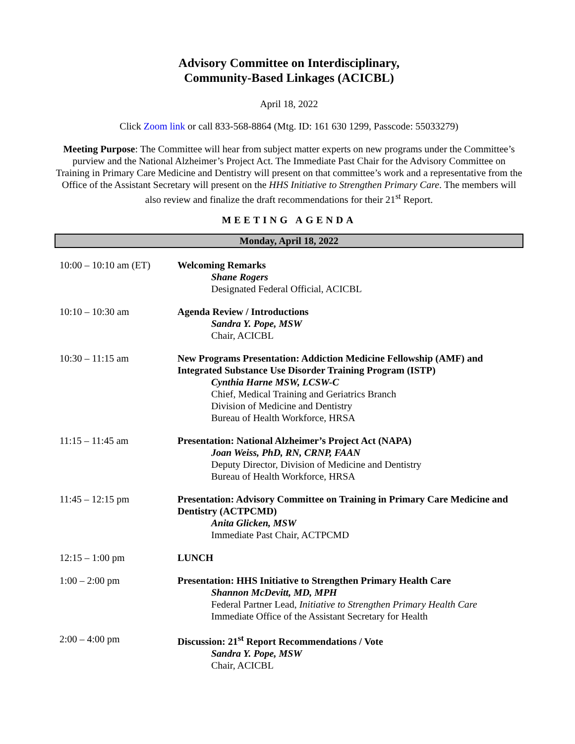Advisory Committee on Interdisciplinary,
Community-Based Linkages (ACICBL)
April 18, 2022
Click Zoom link or call 833-568-8864 (Mtg. ID: 161 630 1299, Passcode: 55033279)
Meeting Purpose: The Committee will hear from subject matter experts on new programs under the Committee’s purview and the National Alzheimer’s Project Act. The Immediate Past Chair for the Advisory Committee on Training in Primary Care Medicine and Dentistry will present on that committee’s work and a representative from the Office of the Assistant Secretary will present on the HHS Initiative to Strengthen Primary Care. The members will also review and finalize the draft recommendations for their 21<sup>st</sup> Report.
MEETING AGENDA
Monday, April 18, 2022
| 10:00 – 10:10 am (ET) | Welcoming Remarks Shane Rogers Designated Federal Official, ACICBL |
| 10:10 – 10:30 am | Agenda Review / Introductions Sandra Y. Pope, MSW Chair, ACICBL |
| 10:30 – 11:15 am | New Programs Presentation: Addiction Medicine Fellowship (AMF) and Integrated Substance Use Disorder Training Program (ISTP) Cynthia Harne MSW, LCSW-C Chief, Medical Training and Geriatrics Branch Division of Medicine and Dentistry Bureau of Health Workforce, HRSA |
| 11:15 – 11:45 am | Presentation: National Alzheimer’s Project Act (NAPA) Joan Weiss, PhD, RN, CRNP, FAAN Deputy Director, Division of Medicine and Dentistry Bureau of Health Workforce, HRSA |
| 11:45 – 12:15 pm | Presentation: Advisory Committee on Training in Primary Care Medicine and Dentistry (ACTPCMD) Anita Glicken, MSW Immediate Past Chair, ACTPCMD |
| 12:15 – 1:00 pm | LUNCH |
| 1:00 – 2:00 pm | Presentation: HHS Initiative to Strengthen Primary Health Care Shannon McDevitt, MD, MPH Federal Partner Lead, Initiative to Strengthen Primary Health Care Immediate Office of the Assistant Secretary for Health |
| 2:00 – 4:00 pm | Discussion: 21<sup>st</sup> Report Recommendations / Vote Sandra Y. Pope, MSW Chair, ACICBL |